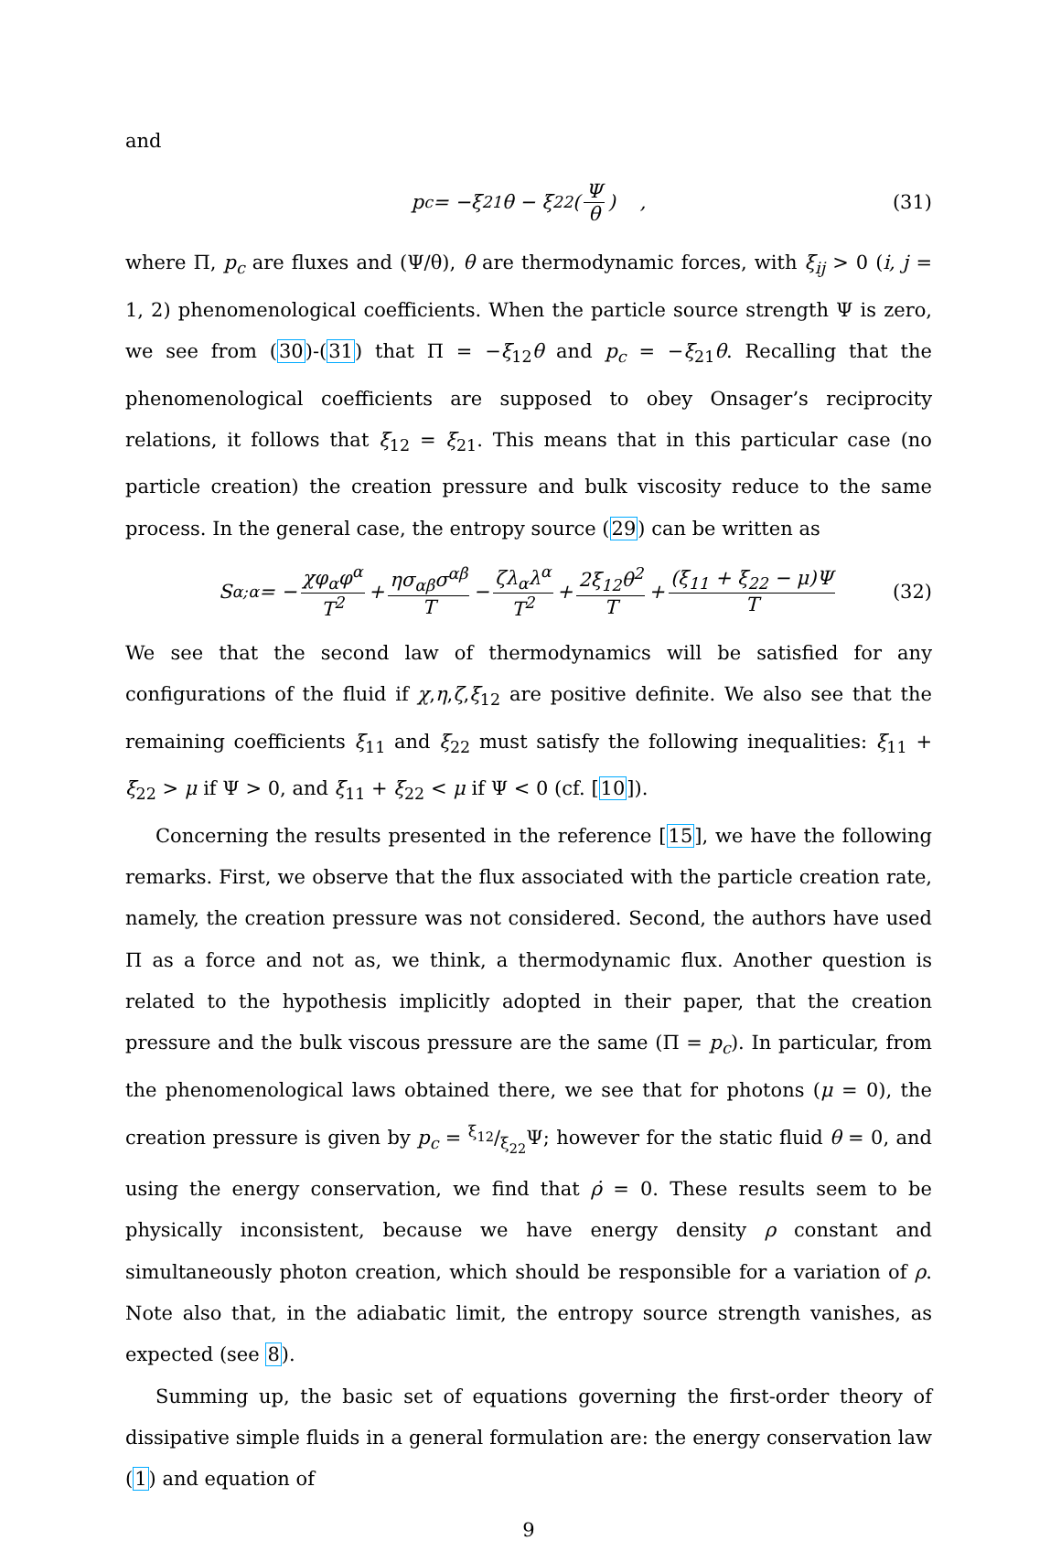and
p<sub>c</sub> = −ξ<sub>21</sub>θ − ξ<sub>22</sub> ( Ψ θ ) , (31)
where Π, p<sub>c</sub> are fluxes and (Ψ/θ), θ are thermodynamic forces, with ξ<sub>ij</sub> > 0 (i, j = 1, 2) phenomenological coefficients. When the particle source strength Ψ is zero, we see from (30)-(31) that Π = −ξ<sub>12</sub>θ and p<sub>c</sub> = −ξ<sub>21</sub>θ. Recalling that the phenomenological coefficients are supposed to obey Onsager’s reciprocity relations, it follows that ξ<sub>12</sub> = ξ<sub>21</sub>. This means that in this particular case (no particle creation) the creation pressure and bulk viscosity reduce to the same process. In the general case, the entropy source (29) can be written as
S<sup>α</sup><sub>;α</sub> = − χφ<sub>α</sub>φ<sup>α</sup> T<sup>2</sup> + ησ<sub>αβ</sub>σ<sup>αβ</sup> T − ζλ<sub>α</sub>λ<sup>α</sup> T<sup>2</sup> + 2ξ<sub>12</sub>θ<sup>2</sup> T + (ξ<sub>11</sub> + ξ<sub>22</sub> − μ)Ψ T (32)
We see that the second law of thermodynamics will be satisfied for any configurations of the fluid if χ,η,ζ,ξ<sub>12</sub> are positive definite. We also see that the remaining coefficients ξ<sub>11</sub> and ξ<sub>22</sub> must satisfy the following inequalities: ξ<sub>11</sub> + ξ<sub>22</sub> > μ if Ψ > 0, and ξ<sub>11</sub> + ξ<sub>22</sub> < μ if Ψ < 0 (cf. [10]).
Concerning the results presented in the reference [15], we have the following remarks. First, we observe that the flux associated with the particle creation rate, namely, the creation pressure was not considered. Second, the authors have used Π as a force and not as, we think, a thermodynamic flux. Another question is related to the hypothesis implicitly adopted in their paper, that the creation pressure and the bulk viscous pressure are the same (Π = p<sub>c</sub>). In particular, from the phenomenological laws obtained there, we see that for photons (μ = 0), the creation pressure is given by p<sub>c</sub> = ξ<sub>12</sub>/ξ<sub>22</sub>Ψ; however for the static fluid θ = 0, and using the energy conservation, we find that ρ̇ = 0. These results seem to be physically inconsistent, because we have energy density ρ constant and simultaneously photon creation, which should be responsible for a variation of ρ. Note also that, in the adiabatic limit, the entropy source strength vanishes, as expected (see 8).
Summing up, the basic set of equations governing the first-order theory of dissipative simple fluids in a general formulation are: the energy conservation law (1) and equation of
9